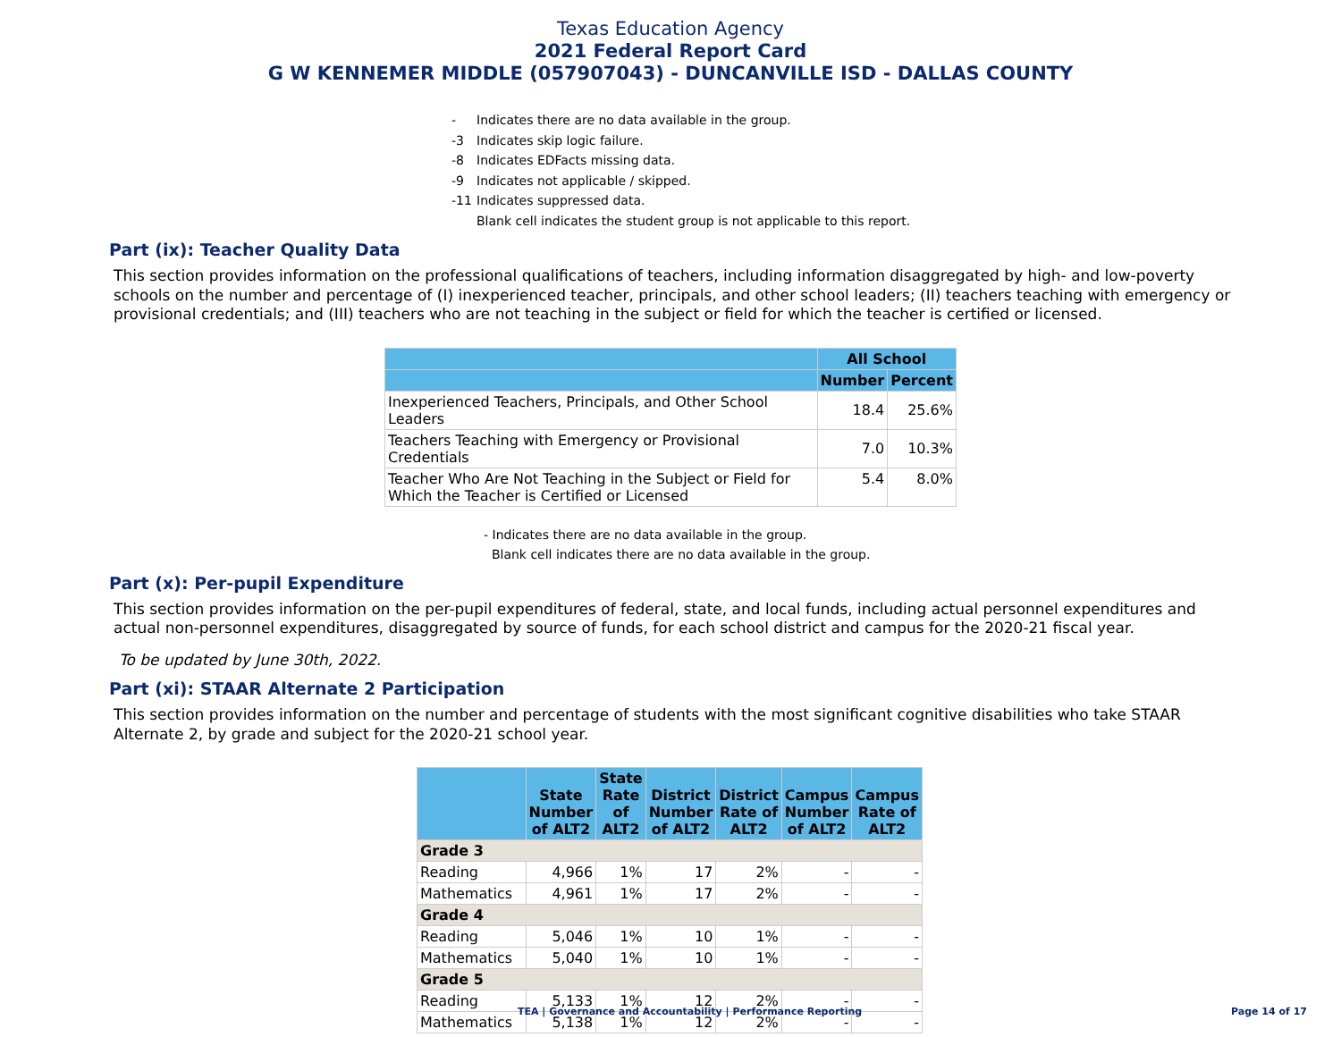Texas Education Agency
2021 Federal Report Card
G W KENNEMER MIDDLE (057907043) - DUNCANVILLE ISD - DALLAS COUNTY
- Indicates there are no data available in the group.
-3 Indicates skip logic failure.
-8 Indicates EDFacts missing data.
-9 Indicates not applicable / skipped.
-11 Indicates suppressed data.
Blank cell indicates the student group is not applicable to this report.
Part (ix): Teacher Quality Data
This section provides information on the professional qualifications of teachers, including information disaggregated by high- and low-poverty schools on the number and percentage of (I) inexperienced teacher, principals, and other school leaders; (II) teachers teaching with emergency or provisional credentials; and (III) teachers who are not teaching in the subject or field for which the teacher is certified or licensed.
| | All School | |
| --- | --- | --- |
| | Number | Percent |
| Inexperienced Teachers, Principals, and Other School Leaders | 18.4 | 25.6% |
| Teachers Teaching with Emergency or Provisional Credentials | 7.0 | 10.3% |
| Teacher Who Are Not Teaching in the Subject or Field for Which the Teacher is Certified or Licensed | 5.4 | 8.0% |
- Indicates there are no data available in the group.
Blank cell indicates there are no data available in the group.
Part (x): Per-pupil Expenditure
This section provides information on the per-pupil expenditures of federal, state, and local funds, including actual personnel expenditures and actual non-personnel expenditures, disaggregated by source of funds, for each school district and campus for the 2020-21 fiscal year.
To be updated by June 30th, 2022.
Part (xi): STAAR Alternate 2 Participation
This section provides information on the number and percentage of students with the most significant cognitive disabilities who take STAAR Alternate 2, by grade and subject for the 2020-21 school year.
| | State Number of ALT2 | State Rate of ALT2 | District Number of ALT2 | District Rate of ALT2 | Campus Number of ALT2 | Campus Rate of ALT2 |
| --- | --- | --- | --- | --- | --- | --- |
| Grade 3 | | | | | | |
| Reading | 4,966 | 1% | 17 | 2% | - | - |
| Mathematics | 4,961 | 1% | 17 | 2% | - | - |
| Grade 4 | | | | | | |
| Reading | 5,046 | 1% | 10 | 1% | - | - |
| Mathematics | 5,040 | 1% | 10 | 1% | - | - |
| Grade 5 | | | | | | |
| Reading | 5,133 | 1% | 12 | 2% | - | - |
| Mathematics | 5,138 | 1% | 12 | 2% | - | - |
TEA | Governance and Accountability | Performance Reporting Page 14 of 17